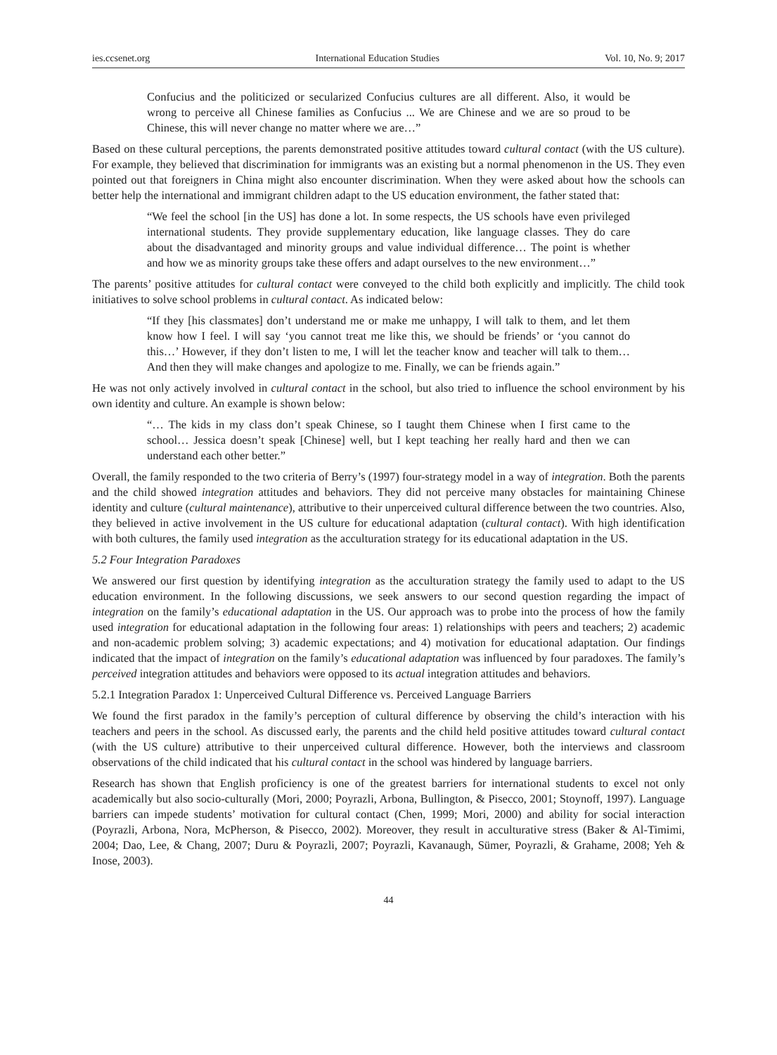ies.ccsenet.org International Education Studies Vol. 10, No. 9; 2017
Confucius and the politicized or secularized Confucius cultures are all different. Also, it would be wrong to perceive all Chinese families as Confucius ... We are Chinese and we are so proud to be Chinese, this will never change no matter where we are…”
Based on these cultural perceptions, the parents demonstrated positive attitudes toward cultural contact (with the US culture). For example, they believed that discrimination for immigrants was an existing but a normal phenomenon in the US. They even pointed out that foreigners in China might also encounter discrimination. When they were asked about how the schools can better help the international and immigrant children adapt to the US education environment, the father stated that:
“We feel the school [in the US] has done a lot. In some respects, the US schools have even privileged international students. They provide supplementary education, like language classes. They do care about the disadvantaged and minority groups and value individual difference… The point is whether and how we as minority groups take these offers and adapt ourselves to the new environment…”
The parents’ positive attitudes for cultural contact were conveyed to the child both explicitly and implicitly. The child took initiatives to solve school problems in cultural contact. As indicated below:
“If they [his classmates] don’t understand me or make me unhappy, I will talk to them, and let them know how I feel. I will say ‘you cannot treat me like this, we should be friends’ or ‘you cannot do this…’ However, if they don’t listen to me, I will let the teacher know and teacher will talk to them… And then they will make changes and apologize to me. Finally, we can be friends again.”
He was not only actively involved in cultural contact in the school, but also tried to influence the school environment by his own identity and culture. An example is shown below:
“… The kids in my class don’t speak Chinese, so I taught them Chinese when I first came to the school… Jessica doesn’t speak [Chinese] well, but I kept teaching her really hard and then we can understand each other better.”
Overall, the family responded to the two criteria of Berry’s (1997) four-strategy model in a way of integration. Both the parents and the child showed integration attitudes and behaviors. They did not perceive many obstacles for maintaining Chinese identity and culture (cultural maintenance), attributive to their unperceived cultural difference between the two countries. Also, they believed in active involvement in the US culture for educational adaptation (cultural contact). With high identification with both cultures, the family used integration as the acculturation strategy for its educational adaptation in the US.
5.2 Four Integration Paradoxes
We answered our first question by identifying integration as the acculturation strategy the family used to adapt to the US education environment. In the following discussions, we seek answers to our second question regarding the impact of integration on the family’s educational adaptation in the US. Our approach was to probe into the process of how the family used integration for educational adaptation in the following four areas: 1) relationships with peers and teachers; 2) academic and non-academic problem solving; 3) academic expectations; and 4) motivation for educational adaptation. Our findings indicated that the impact of integration on the family’s educational adaptation was influenced by four paradoxes. The family’s perceived integration attitudes and behaviors were opposed to its actual integration attitudes and behaviors.
5.2.1 Integration Paradox 1: Unperceived Cultural Difference vs. Perceived Language Barriers
We found the first paradox in the family’s perception of cultural difference by observing the child’s interaction with his teachers and peers in the school. As discussed early, the parents and the child held positive attitudes toward cultural contact (with the US culture) attributive to their unperceived cultural difference. However, both the interviews and classroom observations of the child indicated that his cultural contact in the school was hindered by language barriers.
Research has shown that English proficiency is one of the greatest barriers for international students to excel not only academically but also socio-culturally (Mori, 2000; Poyrazli, Arbona, Bullington, & Pisecco, 2001; Stoynoff, 1997). Language barriers can impede students’ motivation for cultural contact (Chen, 1999; Mori, 2000) and ability for social interaction (Poyrazli, Arbona, Nora, McPherson, & Pisecco, 2002). Moreover, they result in acculturative stress (Baker & Al-Timimi, 2004; Dao, Lee, & Chang, 2007; Duru & Poyrazli, 2007; Poyrazli, Kavanaugh, Sümer, Poyrazli, & Grahame, 2008; Yeh & Inose, 2003).
44